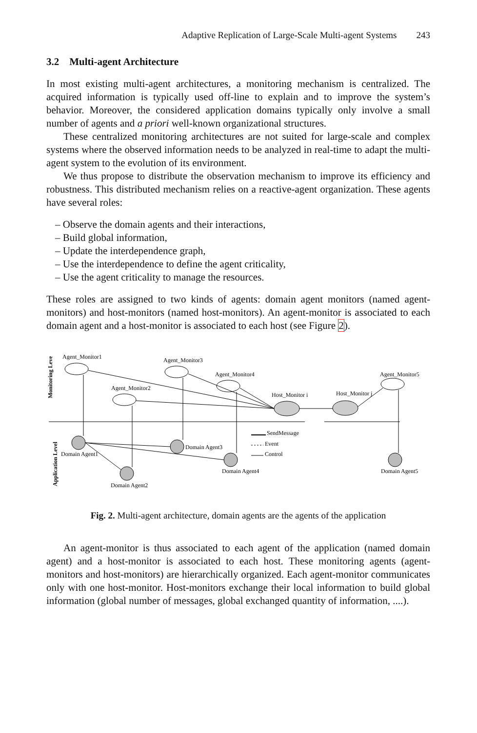Adaptive Replication of Large-Scale Multi-agent Systems 243
3.2 Multi-agent Architecture
In most existing multi-agent architectures, a monitoring mechanism is centralized. The acquired information is typically used off-line to explain and to improve the system’s behavior. Moreover, the considered application domains typically only involve a small number of agents and a priori well-known organizational structures.
These centralized monitoring architectures are not suited for large-scale and complex systems where the observed information needs to be analyzed in real-time to adapt the multi-agent system to the evolution of its environment.
We thus propose to distribute the observation mechanism to improve its efficiency and robustness. This distributed mechanism relies on a reactive-agent organization. These agents have several roles:
– Observe the domain agents and their interactions,
– Build global information,
– Update the interdependence graph,
– Use the interdependence to define the agent criticality,
– Use the agent criticality to manage the resources.
These roles are assigned to two kinds of agents: domain agent monitors (named agent-monitors) and host-monitors (named host-monitors). An agent-monitor is associated to each domain agent and a host-monitor is associated to each host (see Figure 2).
Agent_Monitor1
Agent_Monitor3
Agent_Monitor4
Agent_Monitor2
Agent_Monitor5
Host_Monitor i
Host_Monitor j
Domain Agent1
Domain Agent3
Domain Agent4
Domain Agent2
Domain Agent5
SendMessage
Event
Control
Monitoring Leve
Application Level
Fig. 2. Multi-agent architecture, domain agents are the agents of the application
An agent-monitor is thus associated to each agent of the application (named domain agent) and a host-monitor is associated to each host. These monitoring agents (agent-monitors and host-monitors) are hierarchically organized. Each agent-monitor communicates only with one host-monitor. Host-monitors exchange their local information to build global information (global number of messages, global exchanged quantity of information, ....).